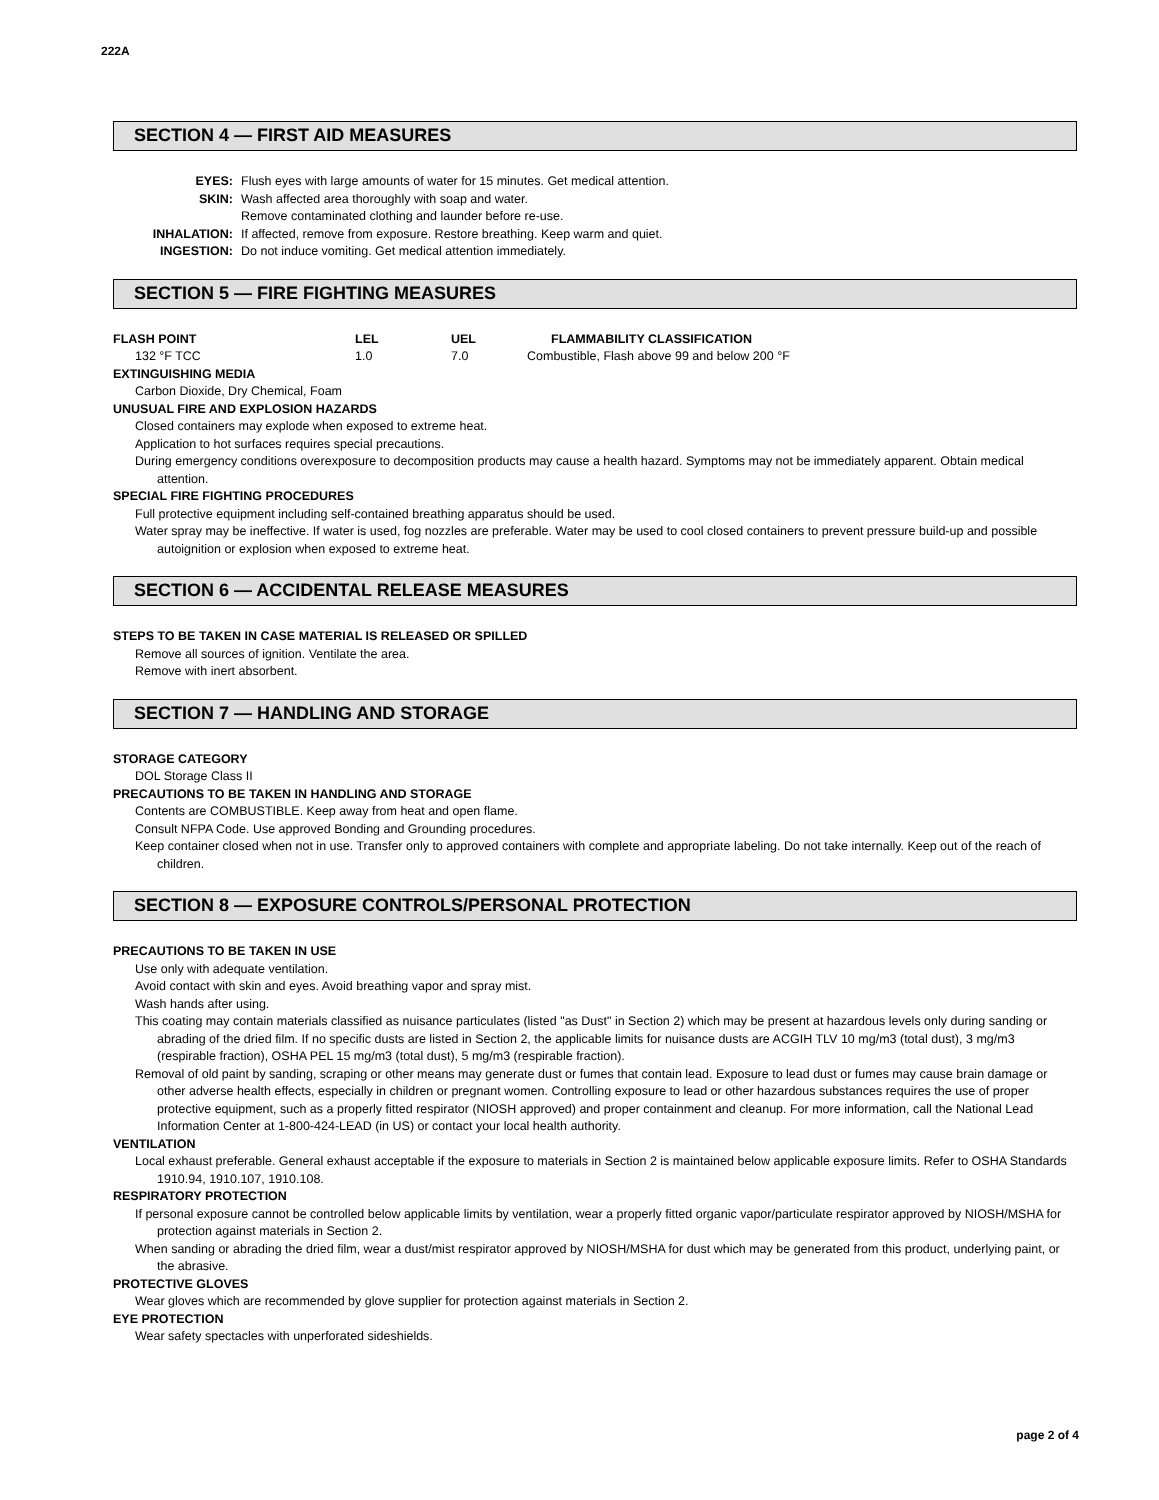222A
SECTION 4 — FIRST AID MEASURES
| EYES: | Flush eyes with large amounts of water for 15 minutes. Get medical attention. |
| SKIN: | Wash affected area thoroughly with soap and water. |
| | Remove contaminated clothing and launder before re-use. |
| INHALATION: | If affected, remove from exposure. Restore breathing. Keep warm and quiet. |
| INGESTION: | Do not induce vomiting. Get medical attention immediately. |
SECTION 5 — FIRE FIGHTING MEASURES
| FLASH POINT | LEL | UEL | FLAMMABILITY CLASSIFICATION |
| 132 °F TCC | 1.0 | 7.0 | Combustible, Flash above 99 and below 200 °F |
EXTINGUISHING MEDIA
Carbon Dioxide, Dry Chemical, Foam
UNUSUAL FIRE AND EXPLOSION HAZARDS
Closed containers may explode when exposed to extreme heat.
Application to hot surfaces requires special precautions.
During emergency conditions overexposure to decomposition products may cause a health hazard. Symptoms may not be immediately apparent. Obtain medical attention.
SPECIAL FIRE FIGHTING PROCEDURES
Full protective equipment including self-contained breathing apparatus should be used.
Water spray may be ineffective. If water is used, fog nozzles are preferable. Water may be used to cool closed containers to prevent pressure build-up and possible autoignition or explosion when exposed to extreme heat.
SECTION 6 — ACCIDENTAL RELEASE MEASURES
STEPS TO BE TAKEN IN CASE MATERIAL IS RELEASED OR SPILLED
Remove all sources of ignition. Ventilate the area.
Remove with inert absorbent.
SECTION 7 — HANDLING AND STORAGE
STORAGE CATEGORY
DOL Storage Class II
PRECAUTIONS TO BE TAKEN IN HANDLING AND STORAGE
Contents are COMBUSTIBLE. Keep away from heat and open flame.
Consult NFPA Code. Use approved Bonding and Grounding procedures.
Keep container closed when not in use. Transfer only to approved containers with complete and appropriate labeling. Do not take internally. Keep out of the reach of children.
SECTION 8 — EXPOSURE CONTROLS/PERSONAL PROTECTION
PRECAUTIONS TO BE TAKEN IN USE
Use only with adequate ventilation.
Avoid contact with skin and eyes. Avoid breathing vapor and spray mist.
Wash hands after using.
This coating may contain materials classified as nuisance particulates (listed "as Dust" in Section 2) which may be present at hazardous levels only during sanding or abrading of the dried film. If no specific dusts are listed in Section 2, the applicable limits for nuisance dusts are ACGIH TLV 10 mg/m3 (total dust), 3 mg/m3 (respirable fraction), OSHA PEL 15 mg/m3 (total dust), 5 mg/m3 (respirable fraction).
Removal of old paint by sanding, scraping or other means may generate dust or fumes that contain lead. Exposure to lead dust or fumes may cause brain damage or other adverse health effects, especially in children or pregnant women. Controlling exposure to lead or other hazardous substances requires the use of proper protective equipment, such as a properly fitted respirator (NIOSH approved) and proper containment and cleanup. For more information, call the National Lead Information Center at 1-800-424-LEAD (in US) or contact your local health authority.
VENTILATION
Local exhaust preferable. General exhaust acceptable if the exposure to materials in Section 2 is maintained below applicable exposure limits. Refer to OSHA Standards 1910.94, 1910.107, 1910.108.
RESPIRATORY PROTECTION
If personal exposure cannot be controlled below applicable limits by ventilation, wear a properly fitted organic vapor/particulate respirator approved by NIOSH/MSHA for protection against materials in Section 2.
When sanding or abrading the dried film, wear a dust/mist respirator approved by NIOSH/MSHA for dust which may be generated from this product, underlying paint, or the abrasive.
PROTECTIVE GLOVES
Wear gloves which are recommended by glove supplier for protection against materials in Section 2.
EYE PROTECTION
Wear safety spectacles with unperforated sideshields.
page 2 of 4